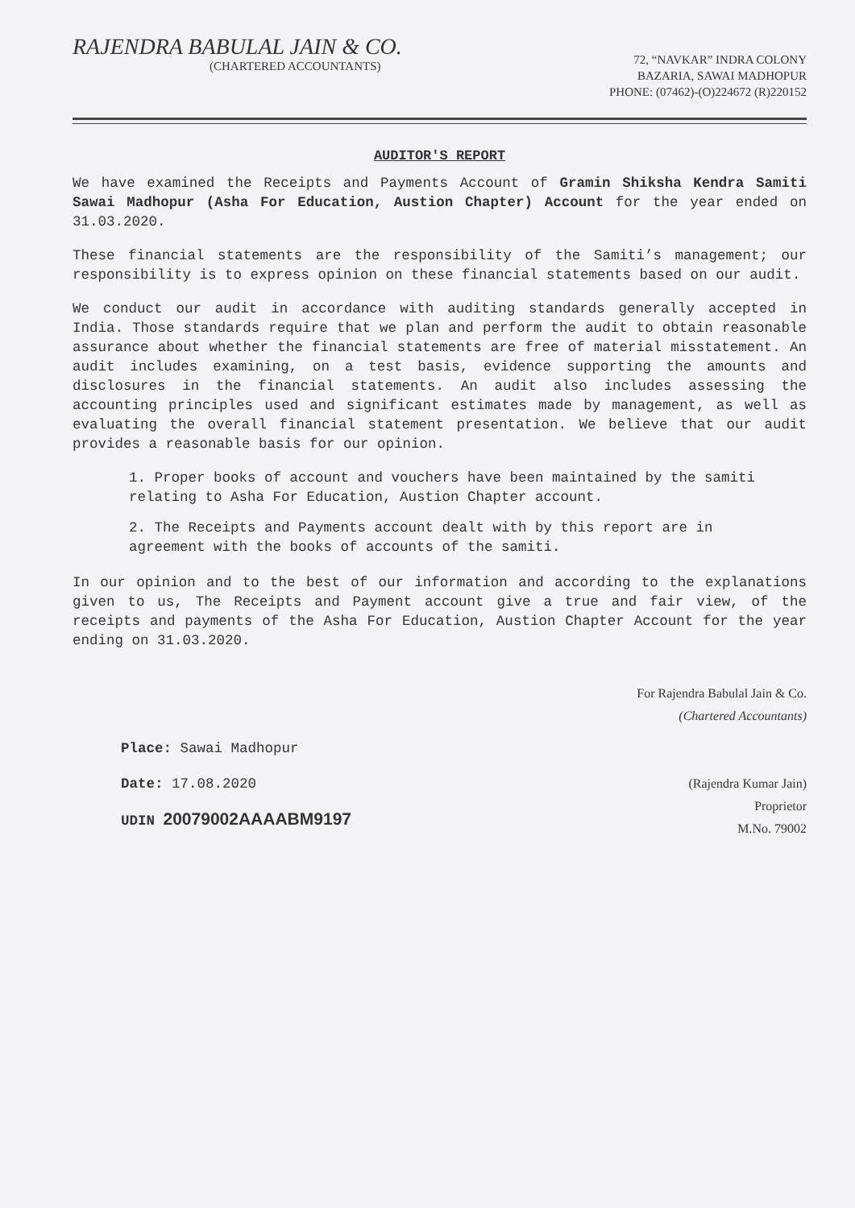RAJENDRA BABULAL JAIN & CO.
(CHARTERED ACCOUNTANTS)
72, “NAVKAR” INDRA COLONY
BAZARIA, SAWAI MADHOPUR
PHONE: (07462)-(O)224672 (R)220152
AUDITOR'S REPORT
We have examined the Receipts and Payments Account of Gramin Shiksha Kendra Samiti Sawai Madhopur (Asha For Education, Austion Chapter) Account for the year ended on 31.03.2020.
These financial statements are the responsibility of the Samiti’s management; our responsibility is to express opinion on these financial statements based on our audit.
We conduct our audit in accordance with auditing standards generally accepted in India. Those standards require that we plan and perform the audit to obtain reasonable assurance about whether the financial statements are free of material misstatement. An audit includes examining, on a test basis, evidence supporting the amounts and disclosures in the financial statements. An audit also includes assessing the accounting principles used and significant estimates made by management, as well as evaluating the overall financial statement presentation. We believe that our audit provides a reasonable basis for our opinion.
1. Proper books of account and vouchers have been maintained by the samiti relating to Asha For Education, Austion Chapter account.
2. The Receipts and Payments account dealt with by this report are in agreement with the books of accounts of the samiti.
In our opinion and to the best of our information and according to the explanations given to us, The Receipts and Payment account give a true and fair view, of the receipts and payments of the Asha For Education, Austion Chapter Account for the year ending on 31.03.2020.
Place: Sawai Madhopur
Date: 17.08.2020
UDIN 20079002AAAABM9197
For Rajendra Babulal Jain & Co.
(Chartered Accountants)
(Rajendra Kumar Jain)
Proprietor
M.No. 79002